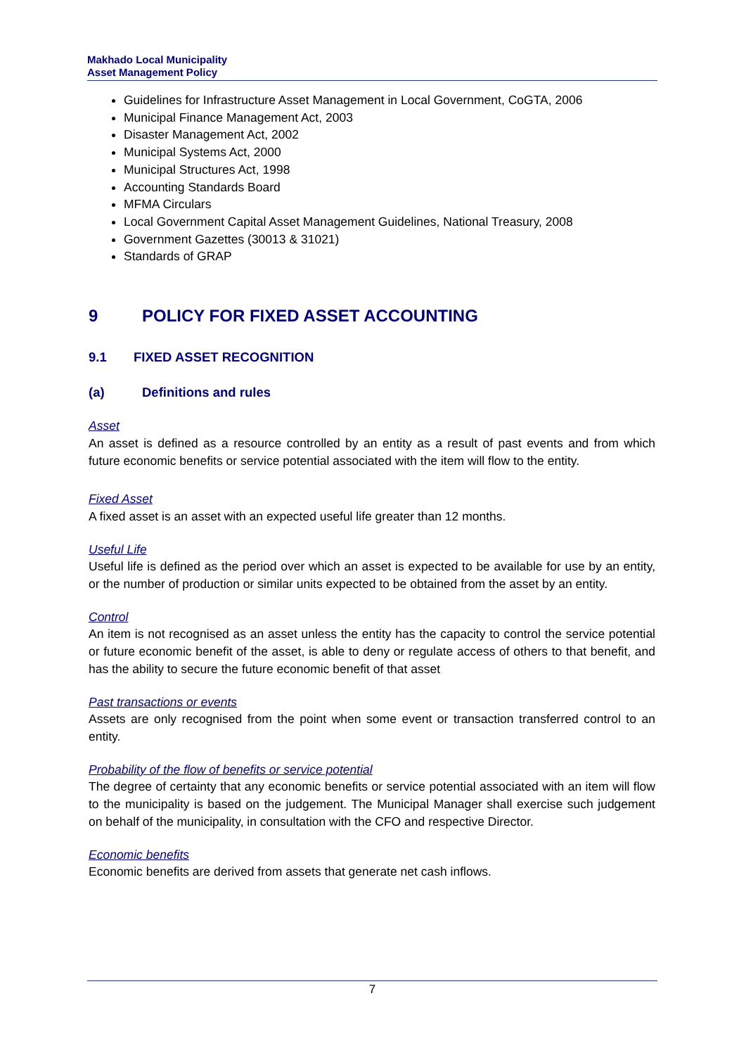Makhado Local Municipality
Asset Management Policy
Guidelines for Infrastructure Asset Management in Local Government, CoGTA, 2006
Municipal Finance Management Act, 2003
Disaster Management Act, 2002
Municipal Systems Act, 2000
Municipal Structures Act, 1998
Accounting Standards Board
MFMA Circulars
Local Government Capital Asset Management Guidelines, National Treasury, 2008
Government Gazettes (30013 & 31021)
Standards of GRAP
9 POLICY FOR FIXED ASSET ACCOUNTING
9.1 FIXED ASSET RECOGNITION
(a) Definitions and rules
Asset
An asset is defined as a resource controlled by an entity as a result of past events and from which future economic benefits or service potential associated with the item will flow to the entity.
Fixed Asset
A fixed asset is an asset with an expected useful life greater than 12 months.
Useful Life
Useful life is defined as the period over which an asset is expected to be available for use by an entity, or the number of production or similar units expected to be obtained from the asset by an entity.
Control
An item is not recognised as an asset unless the entity has the capacity to control the service potential or future economic benefit of the asset, is able to deny or regulate access of others to that benefit, and has the ability to secure the future economic benefit of that asset
Past transactions or events
Assets are only recognised from the point when some event or transaction transferred control to an entity.
Probability of the flow of benefits or service potential
The degree of certainty that any economic benefits or service potential associated with an item will flow to the municipality is based on the judgement. The Municipal Manager shall exercise such judgement on behalf of the municipality, in consultation with the CFO and respective Director.
Economic benefits
Economic benefits are derived from assets that generate net cash inflows.
7